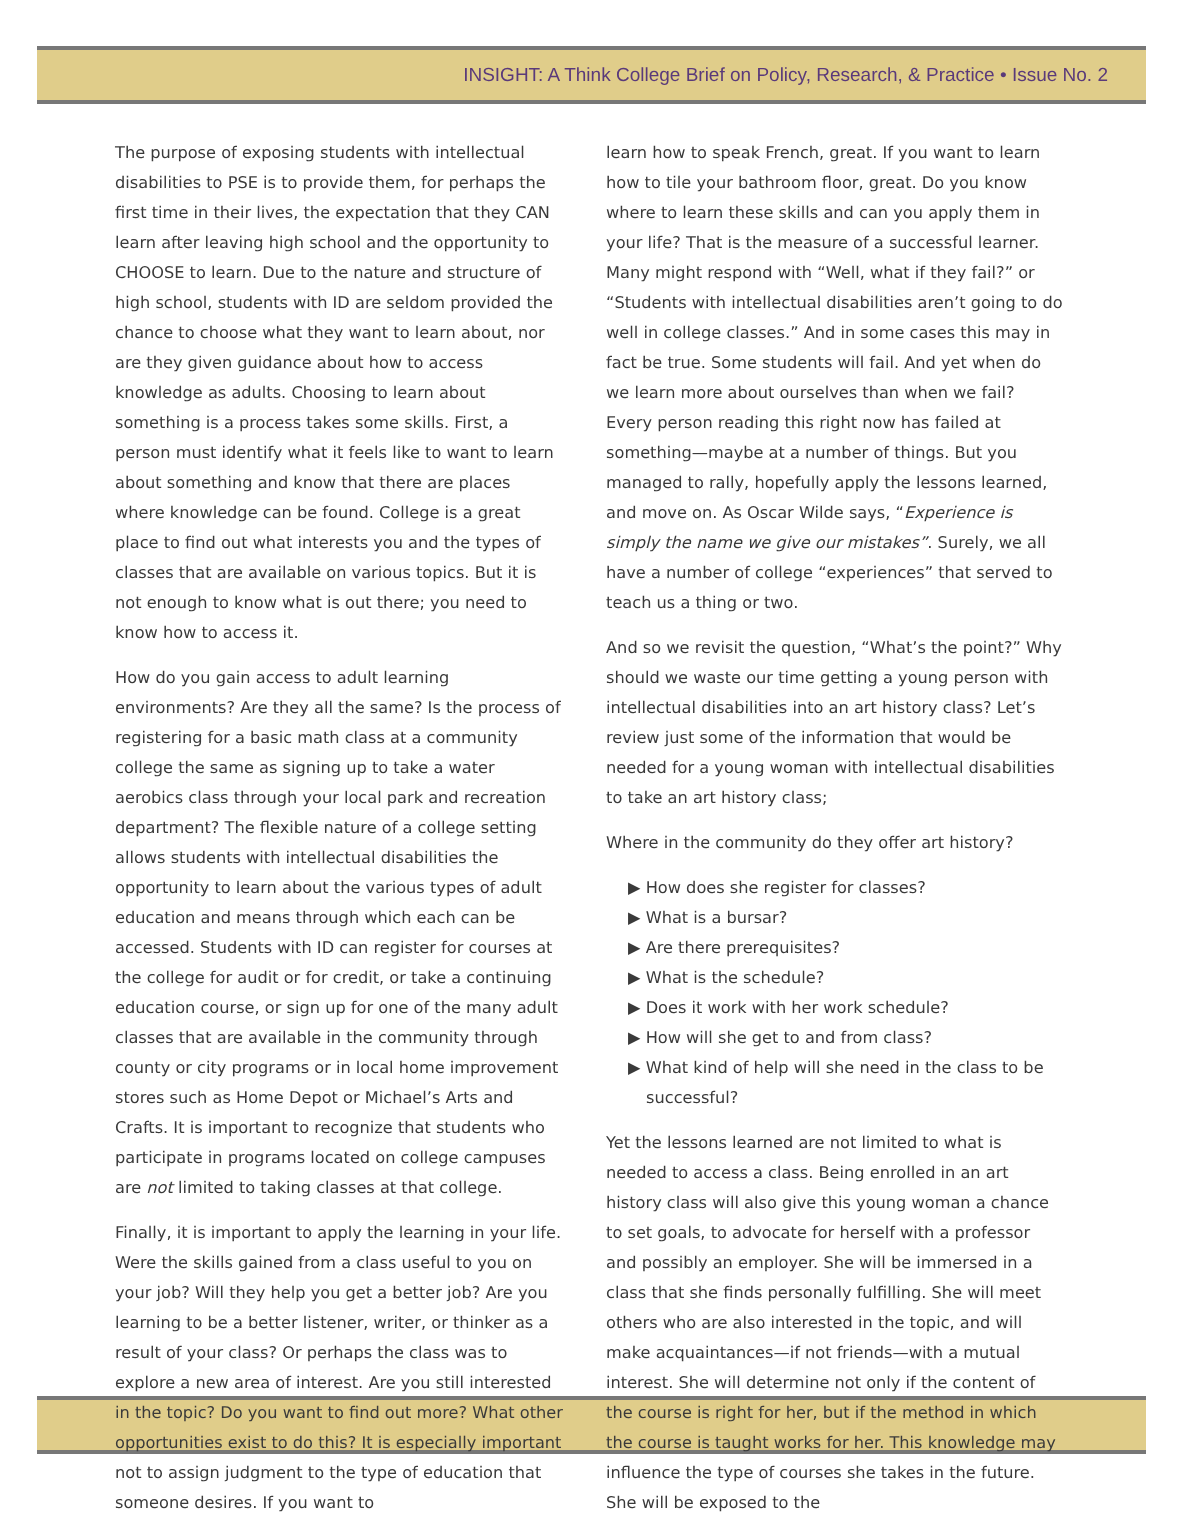INSIGHT: A Think College Brief on Policy, Research, & Practice • Issue No. 2
The purpose of exposing students with intellectual disabilities to PSE is to provide them, for perhaps the first time in their lives, the expectation that they CAN learn after leaving high school and the opportunity to CHOOSE to learn. Due to the nature and structure of high school, students with ID are seldom provided the chance to choose what they want to learn about, nor are they given guidance about how to access knowledge as adults. Choosing to learn about something is a process takes some skills. First, a person must identify what it feels like to want to learn about something and know that there are places where knowledge can be found. College is a great place to find out what interests you and the types of classes that are available on various topics. But it is not enough to know what is out there; you need to know how to access it.
How do you gain access to adult learning environments? Are they all the same? Is the process of registering for a basic math class at a community college the same as signing up to take a water aerobics class through your local park and recreation department? The flexible nature of a college setting allows students with intellectual disabilities the opportunity to learn about the various types of adult education and means through which each can be accessed. Students with ID can register for courses at the college for audit or for credit, or take a continuing education course, or sign up for one of the many adult classes that are available in the community through county or city programs or in local home improvement stores such as Home Depot or Michael’s Arts and Crafts. It is important to recognize that students who participate in programs located on college campuses are not limited to taking classes at that college.
Finally, it is important to apply the learning in your life. Were the skills gained from a class useful to you on your job? Will they help you get a better job? Are you learning to be a better listener, writer, or thinker as a result of your class? Or perhaps the class was to explore a new area of interest. Are you still interested in the topic? Do you want to find out more? What other opportunities exist to do this? It is especially important not to assign judgment to the type of education that someone desires. If you want to
learn how to speak French, great. If you want to learn how to tile your bathroom floor, great. Do you know where to learn these skills and can you apply them in your life? That is the measure of a successful learner. Many might respond with “Well, what if they fail?” or “Students with intellectual disabilities aren’t going to do well in college classes.” And in some cases this may in fact be true. Some students will fail. And yet when do we learn more about ourselves than when we fail? Every person reading this right now has failed at something—maybe at a number of things. But you managed to rally, hopefully apply the lessons learned, and move on. As Oscar Wilde says, “Experience is simply the name we give our mistakes”. Surely, we all have a number of college “experiences” that served to teach us a thing or two.
And so we revisit the question, “What’s the point?” Why should we waste our time getting a young person with intellectual disabilities into an art history class? Let’s review just some of the information that would be needed for a young woman with intellectual disabilities to take an art history class;
Where in the community do they offer art history?
▶ How does she register for classes?
▶ What is a bursar?
▶ Are there prerequisites?
▶ What is the schedule?
▶ Does it work with her work schedule?
▶ How will she get to and from class?
▶ What kind of help will she need in the class to be successful?
Yet the lessons learned are not limited to what is needed to access a class. Being enrolled in an art history class will also give this young woman a chance to set goals, to advocate for herself with a professor and possibly an employer. She will be immersed in a class that she finds personally fulfilling. She will meet others who are also interested in the topic, and will make acquaintances—if not friends—with a mutual interest. She will determine not only if the content of the course is right for her, but if the method in which the course is taught works for her. This knowledge may influence the type of courses she takes in the future. She will be exposed to the